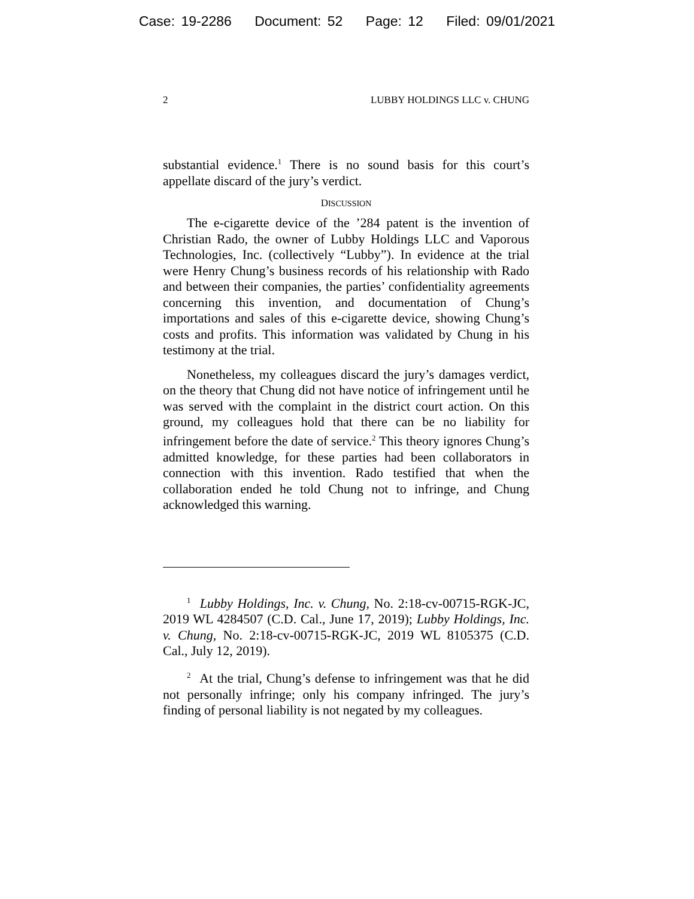Case: 19-2286 Document: 52 Page: 12 Filed: 09/01/2021
2 LUBBY HOLDINGS LLC v. CHUNG
substantial evidence.<sup>1</sup> There is no sound basis for this court’s appellate discard of the jury’s verdict.
DISCUSSION
The e-cigarette device of the ’284 patent is the invention of Christian Rado, the owner of Lubby Holdings LLC and Vaporous Technologies, Inc. (collectively “Lubby”). In evidence at the trial were Henry Chung’s business records of his relationship with Rado and between their companies, the parties’ confidentiality agreements concerning this invention, and documentation of Chung’s importations and sales of this e-cigarette device, showing Chung’s costs and profits. This information was validated by Chung in his testimony at the trial.
Nonetheless, my colleagues discard the jury’s damages verdict, on the theory that Chung did not have notice of infringement until he was served with the complaint in the district court action. On this ground, my colleagues hold that there can be no liability for infringement before the date of service.<sup>2</sup> This theory ignores Chung’s admitted knowledge, for these parties had been collaborators in connection with this invention. Rado testified that when the collaboration ended he told Chung not to infringe, and Chung acknowledged this warning.
<sup>1</sup> Lubby Holdings, Inc. v. Chung, No. 2:18-cv-00715-RGK-JC, 2019 WL 4284507 (C.D. Cal., June 17, 2019); Lubby Holdings, Inc. v. Chung, No. 2:18-cv-00715-RGK-JC, 2019 WL 8105375 (C.D. Cal., July 12, 2019).
<sup>2</sup> At the trial, Chung’s defense to infringement was that he did not personally infringe; only his company infringed. The jury’s finding of personal liability is not negated by my colleagues.